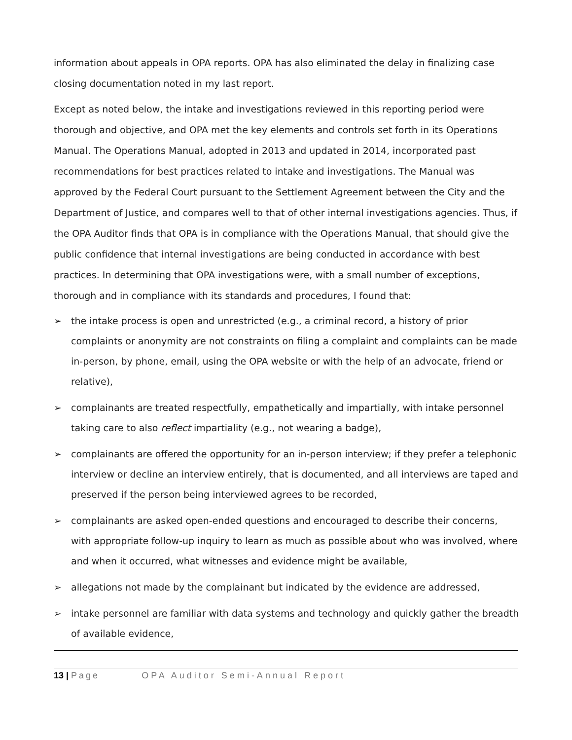information about appeals in OPA reports. OPA has also eliminated the delay in finalizing case closing documentation noted in my last report.
Except as noted below, the intake and investigations reviewed in this reporting period were thorough and objective, and OPA met the key elements and controls set forth in its Operations Manual. The Operations Manual, adopted in 2013 and updated in 2014, incorporated past recommendations for best practices related to intake and investigations. The Manual was approved by the Federal Court pursuant to the Settlement Agreement between the City and the Department of Justice, and compares well to that of other internal investigations agencies. Thus, if the OPA Auditor finds that OPA is in compliance with the Operations Manual, that should give the public confidence that internal investigations are being conducted in accordance with best practices. In determining that OPA investigations were, with a small number of exceptions, thorough and in compliance with its standards and procedures, I found that:
➢ the intake process is open and unrestricted (e.g., a criminal record, a history of prior complaints or anonymity are not constraints on filing a complaint and complaints can be made in-person, by phone, email, using the OPA website or with the help of an advocate, friend or relative),
➢ complainants are treated respectfully, empathetically and impartially, with intake personnel taking care to also reflect impartiality (e.g., not wearing a badge),
➢ complainants are offered the opportunity for an in-person interview; if they prefer a telephonic interview or decline an interview entirely, that is documented, and all interviews are taped and preserved if the person being interviewed agrees to be recorded,
➢ complainants are asked open-ended questions and encouraged to describe their concerns, with appropriate follow-up inquiry to learn as much as possible about who was involved, where and when it occurred, what witnesses and evidence might be available,
➢ allegations not made by the complainant but indicated by the evidence are addressed,
➢ intake personnel are familiar with data systems and technology and quickly gather the breadth of available evidence,
13 | Page OPA Auditor Semi-Annual Report